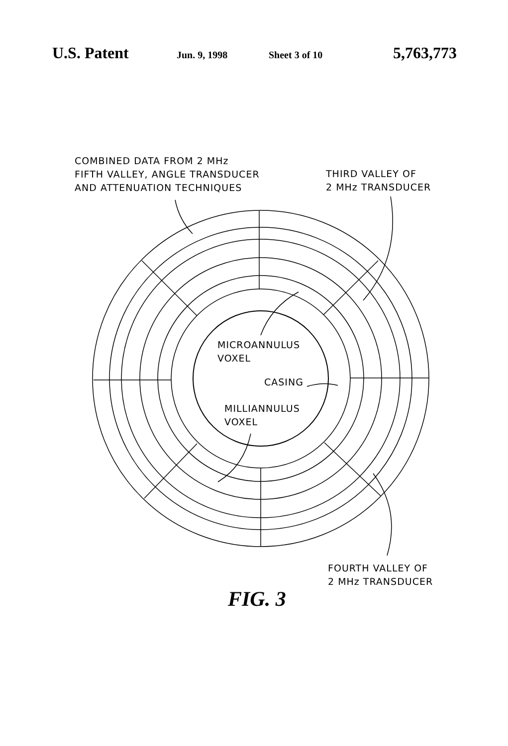U.S. Patent
Jun. 9, 1998 Sheet 3 of 10
5,763,773
COMBINED DATA FROM 2 MHz
FIFTH VALLEY, ANGLE TRANSDUCER
AND ATTENUATION TECHNIQUES
THIRD VALLEY OF
2 MHz TRANSDUCER
MICROANNULUS
VOXEL
CASING
MILLIANNULUS
VOXEL
FOURTH VALLEY OF
2 MHz TRANSDUCER
FIG. 3